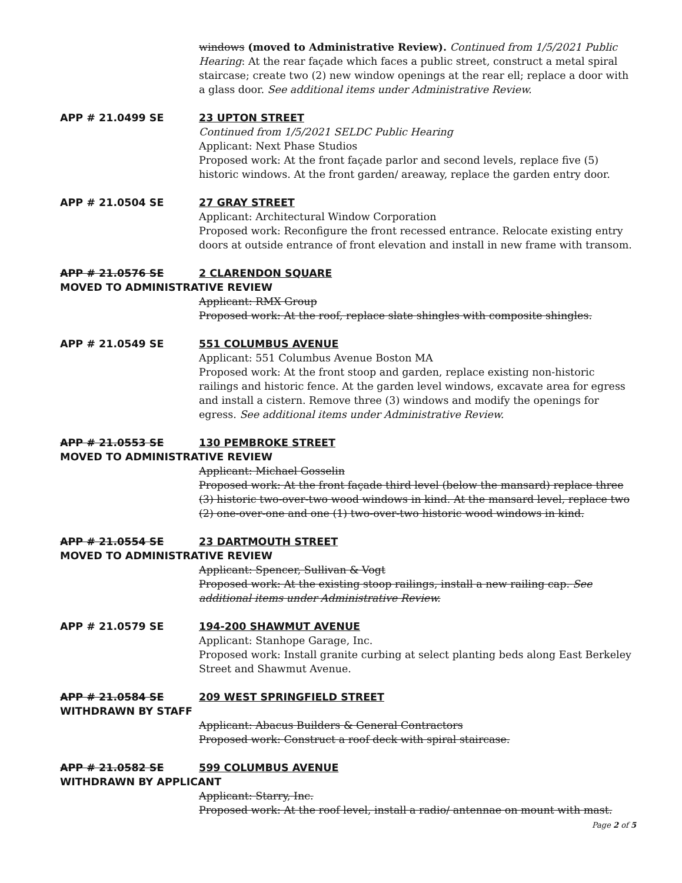windows (moved to Administrative Review). Continued from 1/5/2021 Public Hearing: At the rear façade which faces a public street, construct a metal spiral staircase; create two (2) new window openings at the rear ell; replace a door with a glass door. See additional items under Administrative Review.
APP # 21.0499 SE 23 UPTON STREET
Continued from 1/5/2021 SELDC Public Hearing
Applicant: Next Phase Studios
Proposed work: At the front façade parlor and second levels, replace five (5) historic windows. At the front garden/ areaway, replace the garden entry door.
APP # 21.0504 SE 27 GRAY STREET
Applicant: Architectural Window Corporation
Proposed work: Reconfigure the front recessed entrance. Relocate existing entry doors at outside entrance of front elevation and install in new frame with transom.
APP # 21.0576 SE 2 CLARENDON SQUARE
MOVED TO ADMINISTRATIVE REVIEW
Applicant: RMX Group
Proposed work: At the roof, replace slate shingles with composite shingles.
APP # 21.0549 SE 551 COLUMBUS AVENUE
Applicant: 551 Columbus Avenue Boston MA
Proposed work: At the front stoop and garden, replace existing non-historic railings and historic fence. At the garden level windows, excavate area for egress and install a cistern. Remove three (3) windows and modify the openings for egress. See additional items under Administrative Review.
APP # 21.0553 SE 130 PEMBROKE STREET
MOVED TO ADMINISTRATIVE REVIEW
Applicant: Michael Gosselin
Proposed work: At the front façade third level (below the mansard) replace three (3) historic two-over-two wood windows in kind. At the mansard level, replace two (2) one-over-one and one (1) two-over-two historic wood windows in kind.
APP # 21.0554 SE 23 DARTMOUTH STREET
MOVED TO ADMINISTRATIVE REVIEW
Applicant: Spencer, Sullivan & Vogt
Proposed work: At the existing stoop railings, install a new railing cap. See additional items under Administrative Review.
APP # 21.0579 SE 194-200 SHAWMUT AVENUE
Applicant: Stanhope Garage, Inc.
Proposed work: Install granite curbing at select planting beds along East Berkeley Street and Shawmut Avenue.
APP # 21.0584 SE 209 WEST SPRINGFIELD STREET
WITHDRAWN BY STAFF
Applicant: Abacus Builders & General Contractors
Proposed work: Construct a roof deck with spiral staircase.
APP # 21.0582 SE 599 COLUMBUS AVENUE
WITHDRAWN BY APPLICANT
Applicant: Starry, Inc.
Proposed work: At the roof level, install a radio/ antennae on mount with mast.
Page 2 of 5